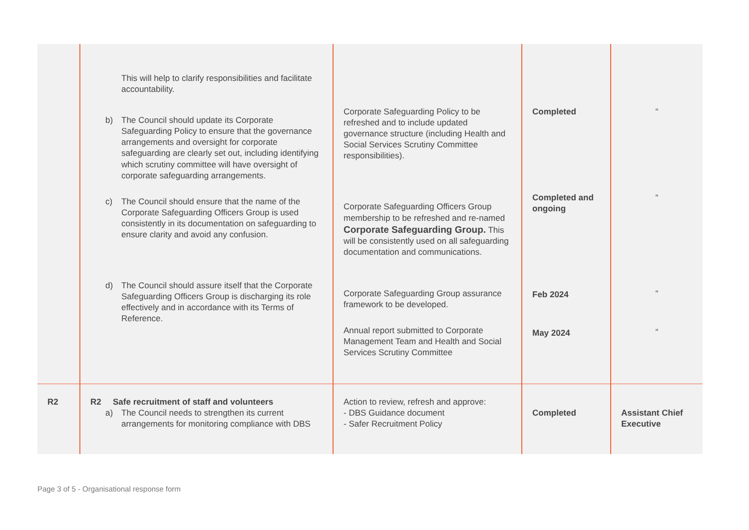| | This will help to clarify responsibilities and facilitate accountability. b) The Council should update its Corporate Safeguarding Policy to ensure that the governance arrangements and oversight for corporate safeguarding are clearly set out, including identifying which scrutiny committee will have oversight of corporate safeguarding arrangements. c) The Council should ensure that the name of the Corporate Safeguarding Officers Group is used consistently in its documentation on safeguarding to ensure clarity and avoid any confusion. d) The Council should assure itself that the Corporate Safeguarding Officers Group is discharging its role effectively and in accordance with its Terms of Reference. | Corporate Safeguarding Policy to be refreshed and to include updated governance structure (including Health and Social Services Scrutiny Committee responsibilities). Corporate Safeguarding Officers Group membership to be refreshed and re-named Corporate Safeguarding Group. This will be consistently used on all safeguarding documentation and communications. Corporate Safeguarding Group assurance framework to be developed. Annual report submitted to Corporate Management Team and Health and Social Services Scrutiny Committee | Completed Completed and ongoing Feb 2024 May 2024 | “ “ “ “ |
| R2 | R2 Safe recruitment of staff and volunteers a) The Council needs to strengthen its current arrangements for monitoring compliance with DBS | Action to review, refresh and approve: - DBS Guidance document - Safer Recruitment Policy | Completed | Assistant Chief Executive |
Page 3 of 5 - Organisational response form